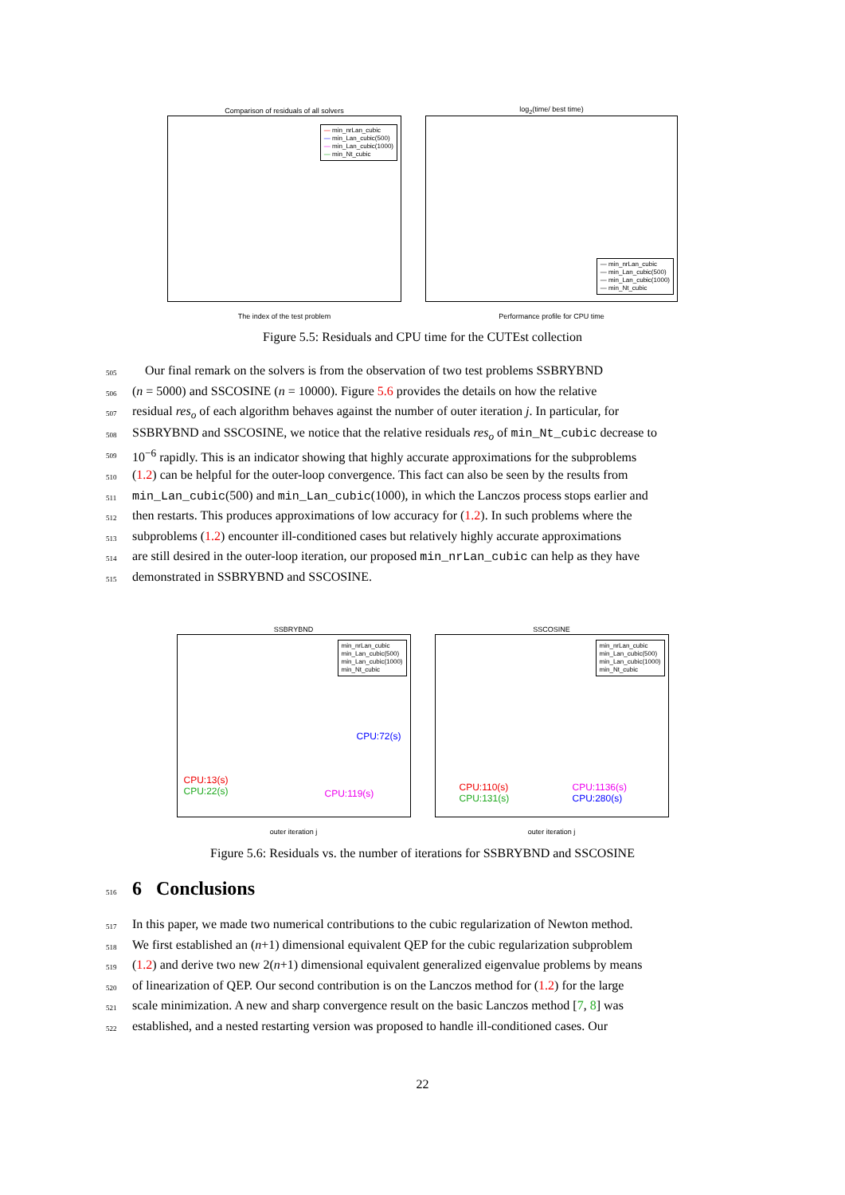Comparison of residuals of all solvers
— min_nrLan_cubic
— min_Lan_cubic(500)
— min_Lan_cubic(1000)
— min_Nt_cubic
The index of the test problem
log<sub>2</sub>(time/ best time)
— min_nrLan_cubic
— min_Lan_cubic(500)
— min_Lan_cubic(1000)
— min_Nt_cubic
Performance profile for CPU time
Figure 5.5: Residuals and CPU time for the CUTEst collection
505 Our final remark on the solvers is from the observation of two test problems SSBRYBND
506 (n = 5000) and SSCOSINE (n = 10000). Figure 5.6 provides the details on how the relative
507 residual res<sub>o</sub> of each algorithm behaves against the number of outer iteration j. In particular, for
508 SSBRYBND and SSCOSINE, we notice that the relative residuals res<sub>o</sub> of min_Nt_cubic decrease to
509 10<sup>−6</sup> rapidly. This is an indicator showing that highly accurate approximations for the subproblems
510 (1.2) can be helpful for the outer-loop convergence. This fact can also be seen by the results from
511 min_Lan_cubic(500) and min_Lan_cubic(1000), in which the Lanczos process stops earlier and
512 then restarts. This produces approximations of low accuracy for (1.2). In such problems where the
513 subproblems (1.2) encounter ill-conditioned cases but relatively highly accurate approximations
514 are still desired in the outer-loop iteration, our proposed min_nrLan_cubic can help as they have
515 demonstrated in SSBRYBND and SSCOSINE.
SSBRYBND
min_nrLan_cubic
min_Lan_cubic(500)
min_Lan_cubic(1000)
min_Nt_cubic
CPU:13(s)
CPU:22(s)
CPU:119(s)
CPU:72(s)
outer iteration j
SSCOSINE
min_nrLan_cubic
min_Lan_cubic(500)
min_Lan_cubic(1000)
min_Nt_cubic
CPU:110(s)
CPU:131(s)
CPU:1136(s)
CPU:280(s)
outer iteration j
Figure 5.6: Residuals vs. the number of iterations for SSBRYBND and SSCOSINE
516 6 Conclusions
517 In this paper, we made two numerical contributions to the cubic regularization of Newton method.
518 We first established an (n+1) dimensional equivalent QEP for the cubic regularization subproblem
519 (1.2) and derive two new 2(n+1) dimensional equivalent generalized eigenvalue problems by means
520 of linearization of QEP. Our second contribution is on the Lanczos method for (1.2) for the large
521 scale minimization. A new and sharp convergence result on the basic Lanczos method [7, 8] was
522 established, and a nested restarting version was proposed to handle ill-conditioned cases. Our
22